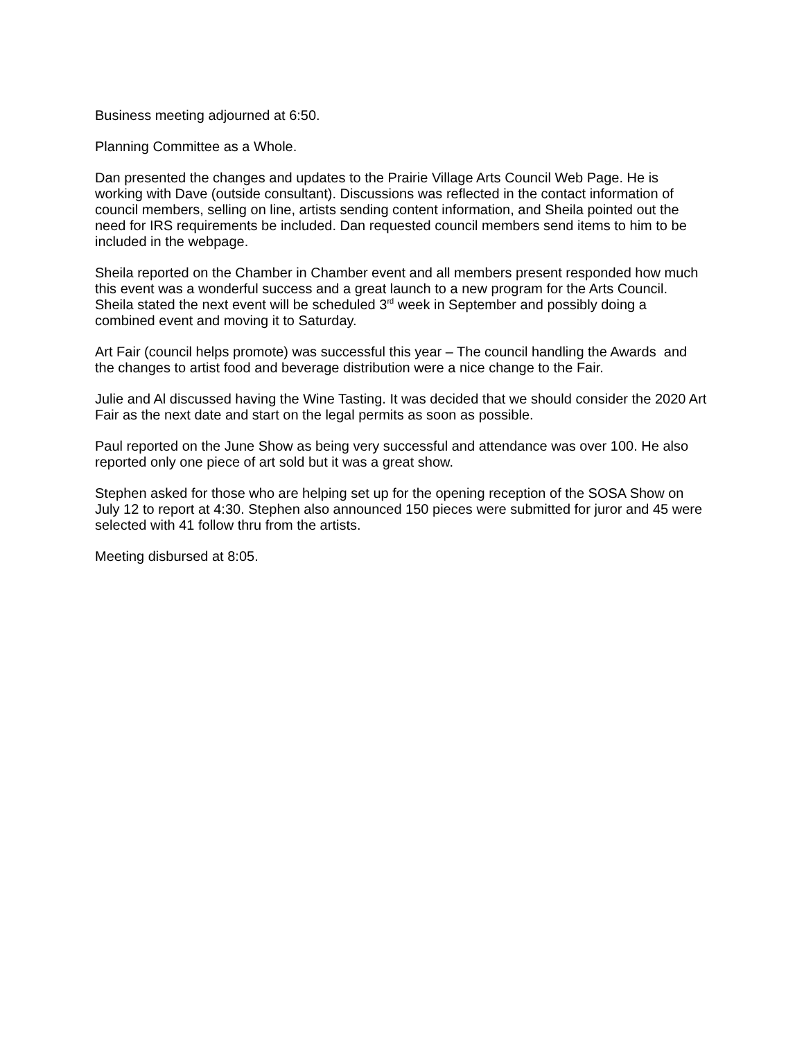Business meeting adjourned at 6:50.
Planning Committee as a Whole.
Dan presented the changes and updates to the Prairie Village Arts Council Web Page. He is working with Dave (outside consultant). Discussions was reflected in the contact information of council members, selling on line, artists sending content information, and Sheila pointed out the need for IRS requirements be included. Dan requested council members send items to him to be included in the webpage.
Sheila reported on the Chamber in Chamber event and all members present responded how much this event was a wonderful success and a great launch to a new program for the Arts Council. Sheila stated the next event will be scheduled 3<sup>rd</sup> week in September and possibly doing a combined event and moving it to Saturday.
Art Fair (council helps promote) was successful this year – The council handling the Awards and the changes to artist food and beverage distribution were a nice change to the Fair.
Julie and Al discussed having the Wine Tasting. It was decided that we should consider the 2020 Art Fair as the next date and start on the legal permits as soon as possible.
Paul reported on the June Show as being very successful and attendance was over 100. He also reported only one piece of art sold but it was a great show.
Stephen asked for those who are helping set up for the opening reception of the SOSA Show on July 12 to report at 4:30. Stephen also announced 150 pieces were submitted for juror and 45 were selected with 41 follow thru from the artists.
Meeting disbursed at 8:05.